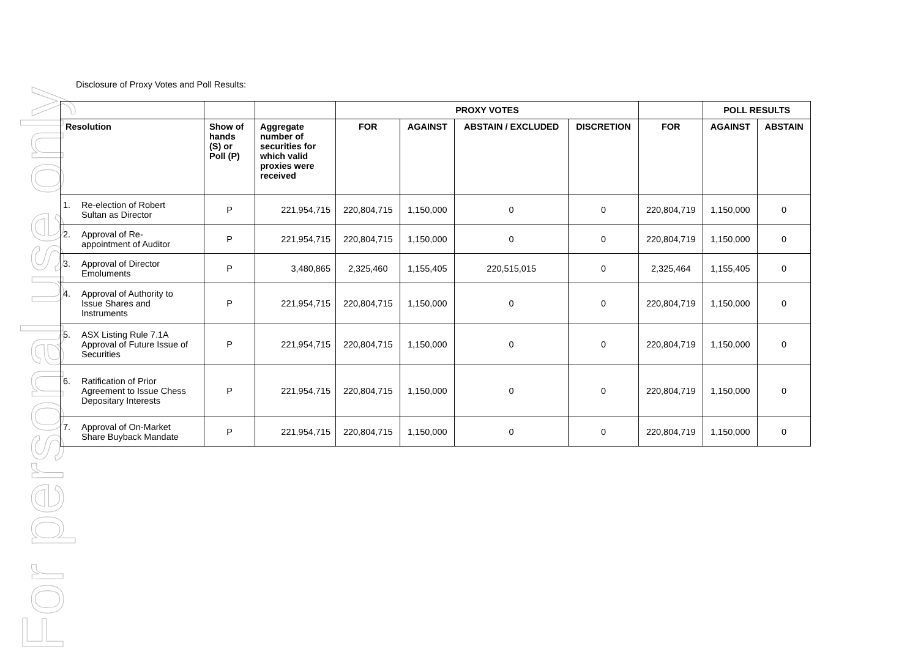For personal use only
Disclosure of Proxy Votes and Poll Results:
| | | | PROXY VOTES | | | | | POLL RESULTS | |
| --- | --- | --- | --- | --- | --- | --- | --- | --- | --- |
| Resolution | Show of hands (S) or Poll (P) | Aggregate number of securities for which valid proxies were received | FOR | AGAINST | ABSTAIN / EXCLUDED | DISCRETION | FOR | AGAINST | ABSTAIN |
| 1. Re-election of Robert Sultan as Director | P | 221,954,715 | 220,804,715 | 1,150,000 | 0 | 0 | 220,804,719 | 1,150,000 | 0 |
| 2. Approval of Re-appointment of Auditor | P | 221,954,715 | 220,804,715 | 1,150,000 | 0 | 0 | 220,804,719 | 1,150,000 | 0 |
| 3. Approval of Director Emoluments | P | 3,480,865 | 2,325,460 | 1,155,405 | 220,515,015 | 0 | 2,325,464 | 1,155,405 | 0 |
| 4. Approval of Authority to Issue Shares and Instruments | P | 221,954,715 | 220,804,715 | 1,150,000 | 0 | 0 | 220,804,719 | 1,150,000 | 0 |
| 5. ASX Listing Rule 7.1A Approval of Future Issue of Securities | P | 221,954,715 | 220,804,715 | 1,150,000 | 0 | 0 | 220,804,719 | 1,150,000 | 0 |
| 6. Ratification of Prior Agreement to Issue Chess Depositary Interests | P | 221,954,715 | 220,804,715 | 1,150,000 | 0 | 0 | 220,804,719 | 1,150,000 | 0 |
| 7. Approval of On-Market Share Buyback Mandate | P | 221,954,715 | 220,804,715 | 1,150,000 | 0 | 0 | 220,804,719 | 1,150,000 | 0 |